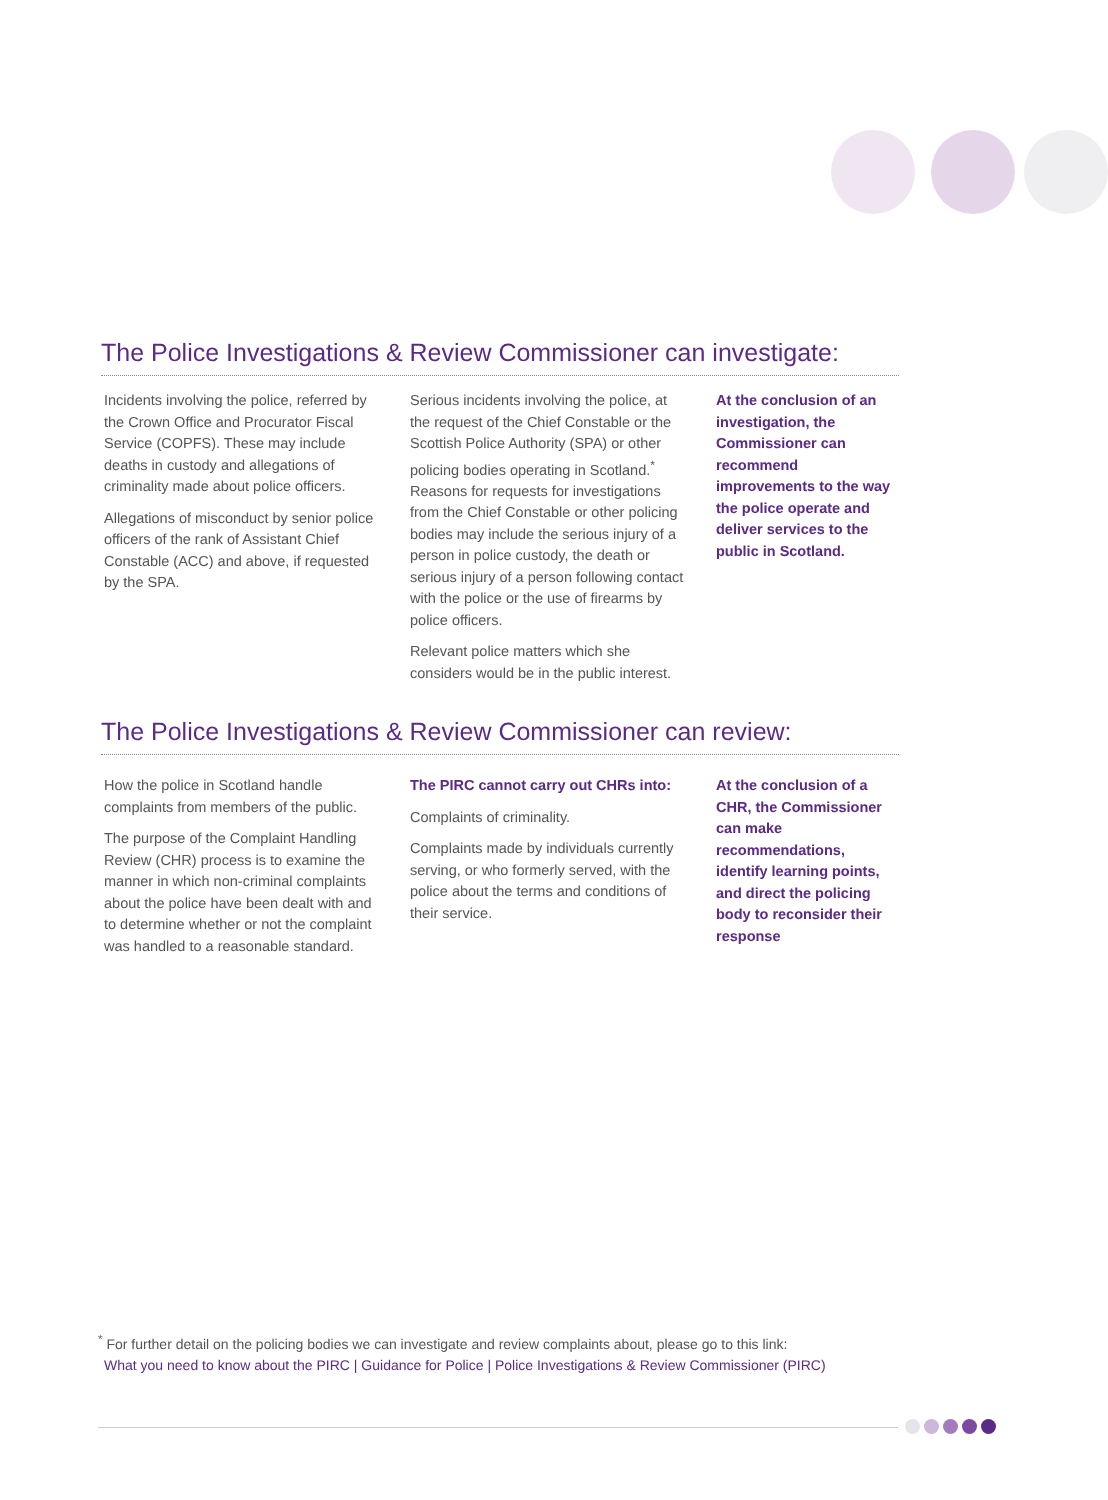The Police Investigations & Review Commissioner can investigate:
Incidents involving the police, referred by the Crown Office and Procurator Fiscal Service (COPFS). These may include deaths in custody and allegations of criminality made about police officers.
Allegations of misconduct by senior police officers of the rank of Assistant Chief Constable (ACC) and above, if requested by the SPA.
Serious incidents involving the police, at the request of the Chief Constable or the Scottish Police Authority (SPA) or other policing bodies operating in Scotland.<sup>*</sup> Reasons for requests for investigations from the Chief Constable or other policing bodies may include the serious injury of a person in police custody, the death or serious injury of a person following contact with the police or the use of firearms by police officers.
Relevant police matters which she considers would be in the public interest.
At the conclusion of an investigation, the Commissioner can recommend improvements to the way the police operate and deliver services to the public in Scotland.
The Police Investigations & Review Commissioner can review:
How the police in Scotland handle complaints from members of the public.
The purpose of the Complaint Handling Review (CHR) process is to examine the manner in which non-criminal complaints about the police have been dealt with and to determine whether or not the complaint was handled to a reasonable standard.
The PIRC cannot carry out CHRs into:
Complaints of criminality.
Complaints made by individuals currently serving, or who formerly served, with the police about the terms and conditions of their service.
At the conclusion of a CHR, the Commissioner can make recommendations, identify learning points, and direct the policing body to reconsider their response
<sup>*</sup> For further detail on the policing bodies we can investigate and review complaints about, please go to this link:
What you need to know about the PIRC | Guidance for Police | Police Investigations & Review Commissioner (PIRC)